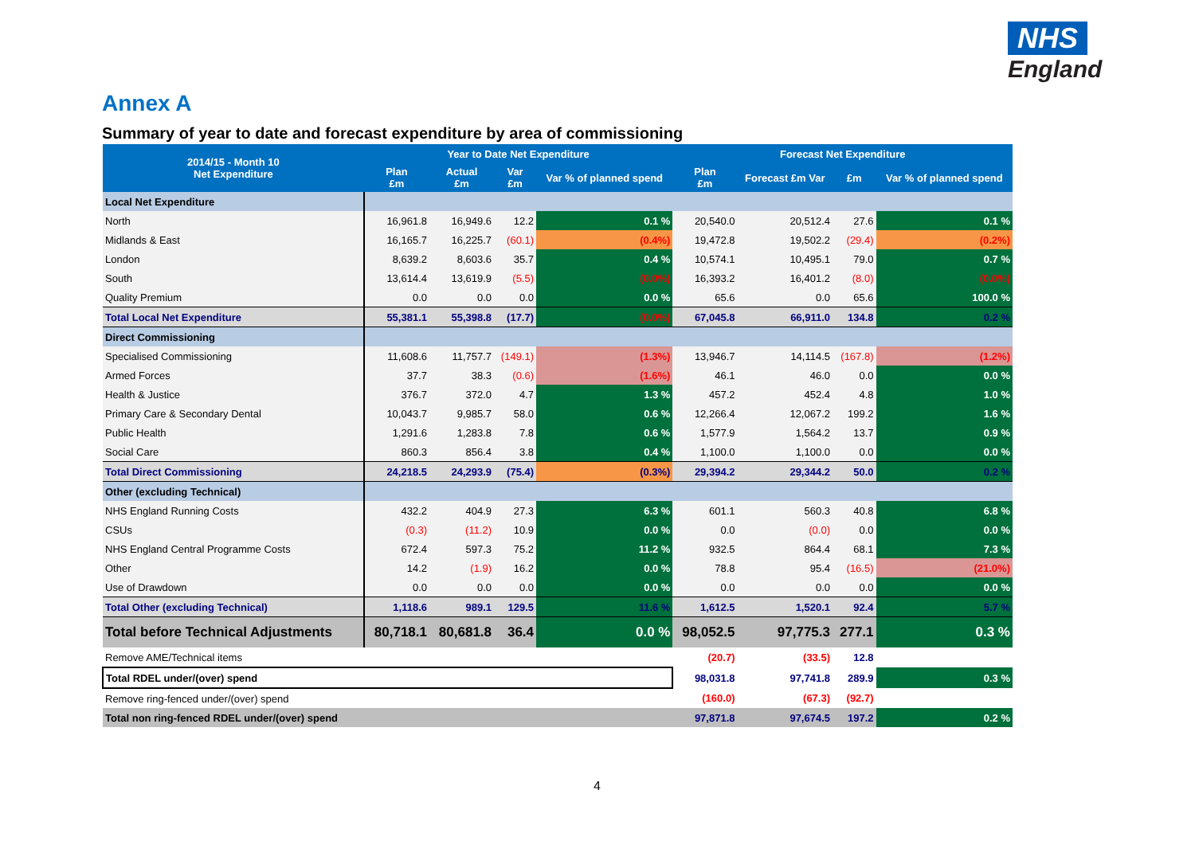NHS
England
Annex A
Summary of year to date and forecast expenditure by area of commissioning
| 2014/15 - Month 10 Net Expenditure | Year to Date Net Expenditure | | | | Forecast Net Expenditure | | | |
| --- | --- | --- | --- | --- | --- | --- | --- | --- |
| | Plan £m | Actual £m | Var £m | Var % of planned spend | Plan £m | Forecast £m Var | £m | Var % of planned spend |
| Local Net Expenditure | | | | | | | | |
| North | 16,961.8 | 16,949.6 | 12.2 | 0.1 % | 20,540.0 | 20,512.4 | 27.6 | 0.1 % |
| Midlands & East | 16,165.7 | 16,225.7 | (60.1) | (0.4%) | 19,472.8 | 19,502.2 | (29.4) | (0.2%) |
| London | 8,639.2 | 8,603.6 | 35.7 | 0.4 % | 10,574.1 | 10,495.1 | 79.0 | 0.7 % |
| South | 13,614.4 | 13,619.9 | (5.5) | (0.0%) | 16,393.2 | 16,401.2 | (8.0) | (0.0%) |
| Quality Premium | 0.0 | 0.0 | 0.0 | 0.0 % | 65.6 | 0.0 | 65.6 | 100.0 % |
| Total Local Net Expenditure | 55,381.1 | 55,398.8 | (17.7) | (0.0%) | 67,045.8 | 66,911.0 | 134.8 | 0.2 % |
| Direct Commissioning | | | | | | | | |
| Specialised Commissioning | 11,608.6 | 11,757.7 | (149.1) | (1.3%) | 13,946.7 | 14,114.5 | (167.8) | (1.2%) |
| Armed Forces | 37.7 | 38.3 | (0.6) | (1.6%) | 46.1 | 46.0 | 0.0 | 0.0 % |
| Health & Justice | 376.7 | 372.0 | 4.7 | 1.3 % | 457.2 | 452.4 | 4.8 | 1.0 % |
| Primary Care & Secondary Dental | 10,043.7 | 9,985.7 | 58.0 | 0.6 % | 12,266.4 | 12,067.2 | 199.2 | 1.6 % |
| Public Health | 1,291.6 | 1,283.8 | 7.8 | 0.6 % | 1,577.9 | 1,564.2 | 13.7 | 0.9 % |
| Social Care | 860.3 | 856.4 | 3.8 | 0.4 % | 1,100.0 | 1,100.0 | 0.0 | 0.0 % |
| Total Direct Commissioning | 24,218.5 | 24,293.9 | (75.4) | (0.3%) | 29,394.2 | 29,344.2 | 50.0 | 0.2 % |
| Other (excluding Technical) | | | | | | | | |
| NHS England Running Costs | 432.2 | 404.9 | 27.3 | 6.3 % | 601.1 | 560.3 | 40.8 | 6.8 % |
| CSUs | (0.3) | (11.2) | 10.9 | 0.0 % | 0.0 | (0.0) | 0.0 | 0.0 % |
| NHS England Central Programme Costs | 672.4 | 597.3 | 75.2 | 11.2 % | 932.5 | 864.4 | 68.1 | 7.3 % |
| Other | 14.2 | (1.9) | 16.2 | 0.0 % | 78.8 | 95.4 | (16.5) | (21.0%) |
| Use of Drawdown | 0.0 | 0.0 | 0.0 | 0.0 % | 0.0 | 0.0 | 0.0 | 0.0 % |
| Total Other (excluding Technical) | 1,118.6 | 989.1 | 129.5 | 11.6 % | 1,612.5 | 1,520.1 | 92.4 | 5.7 % |
| Total before Technical Adjustments | 80,718.1 | 80,681.8 | 36.4 | 0.0 % | 98,052.5 | 97,775.3 | 277.1 | 0.3 % |
| Remove AME/Technical items | | | | | (20.7) | (33.5) | 12.8 | |
| Total RDEL under/(over) spend | | | | | 98,031.8 | 97,741.8 | 289.9 | 0.3 % |
| Remove ring-fenced under/(over) spend | | | | | (160.0) | (67.3) | (92.7) | |
| Total non ring-fenced RDEL under/(over) spend | | | | | 97,871.8 | 97,674.5 | 197.2 | 0.2 % |
4